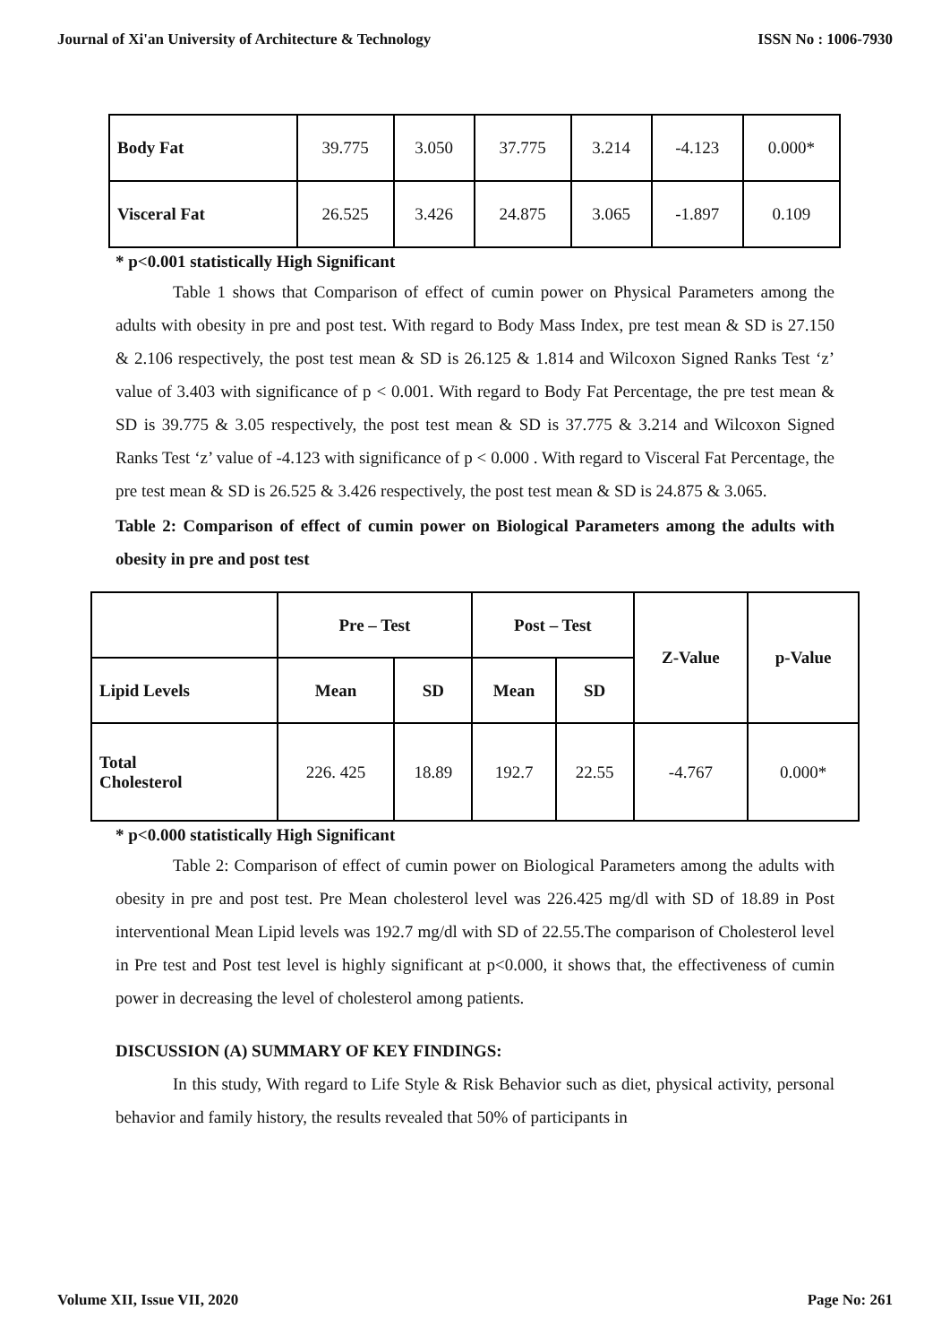Journal of Xi'an University of Architecture & Technology ISSN No : 1006-7930
| Body Fat | 39.775 | 3.050 | 37.775 | 3.214 | -4.123 | 0.000* |
| Visceral Fat | 26.525 | 3.426 | 24.875 | 3.065 | -1.897 | 0.109 |
* p<0.001 statistically High Significant
Table 1 shows that Comparison of effect of cumin power on Physical Parameters among the adults with obesity in pre and post test. With regard to Body Mass Index, pre test mean & SD is 27.150 & 2.106 respectively, the post test mean & SD is 26.125 & 1.814 and Wilcoxon Signed Ranks Test ‘z’ value of 3.403 with significance of p < 0.001. With regard to Body Fat Percentage, the pre test mean & SD is 39.775 & 3.05 respectively, the post test mean & SD is 37.775 & 3.214 and Wilcoxon Signed Ranks Test ‘z’ value of -4.123 with significance of p < 0.000 . With regard to Visceral Fat Percentage, the pre test mean & SD is 26.525 & 3.426 respectively, the post test mean & SD is 24.875 & 3.065.
Table 2: Comparison of effect of cumin power on Biological Parameters among the adults with obesity in pre and post test
| | Pre – Test | | Post – Test | | Z-Value | p-Value |
| --- | --- | --- | --- | --- | --- | --- |
| Lipid Levels | Mean | SD | Mean | SD | | |
| Total Cholesterol | 226. 425 | 18.89 | 192.7 | 22.55 | -4.767 | 0.000* |
* p<0.000 statistically High Significant
Table 2: Comparison of effect of cumin power on Biological Parameters among the adults with obesity in pre and post test. Pre Mean cholesterol level was 226.425 mg/dl with SD of 18.89 in Post interventional Mean Lipid levels was 192.7 mg/dl with SD of 22.55.The comparison of Cholesterol level in Pre test and Post test level is highly significant at p<0.000, it shows that, the effectiveness of cumin power in decreasing the level of cholesterol among patients.
DISCUSSION (A) SUMMARY OF KEY FINDINGS:
In this study, With regard to Life Style & Risk Behavior such as diet, physical activity, personal behavior and family history, the results revealed that 50% of participants in
Volume XII, Issue VII, 2020 Page No: 261